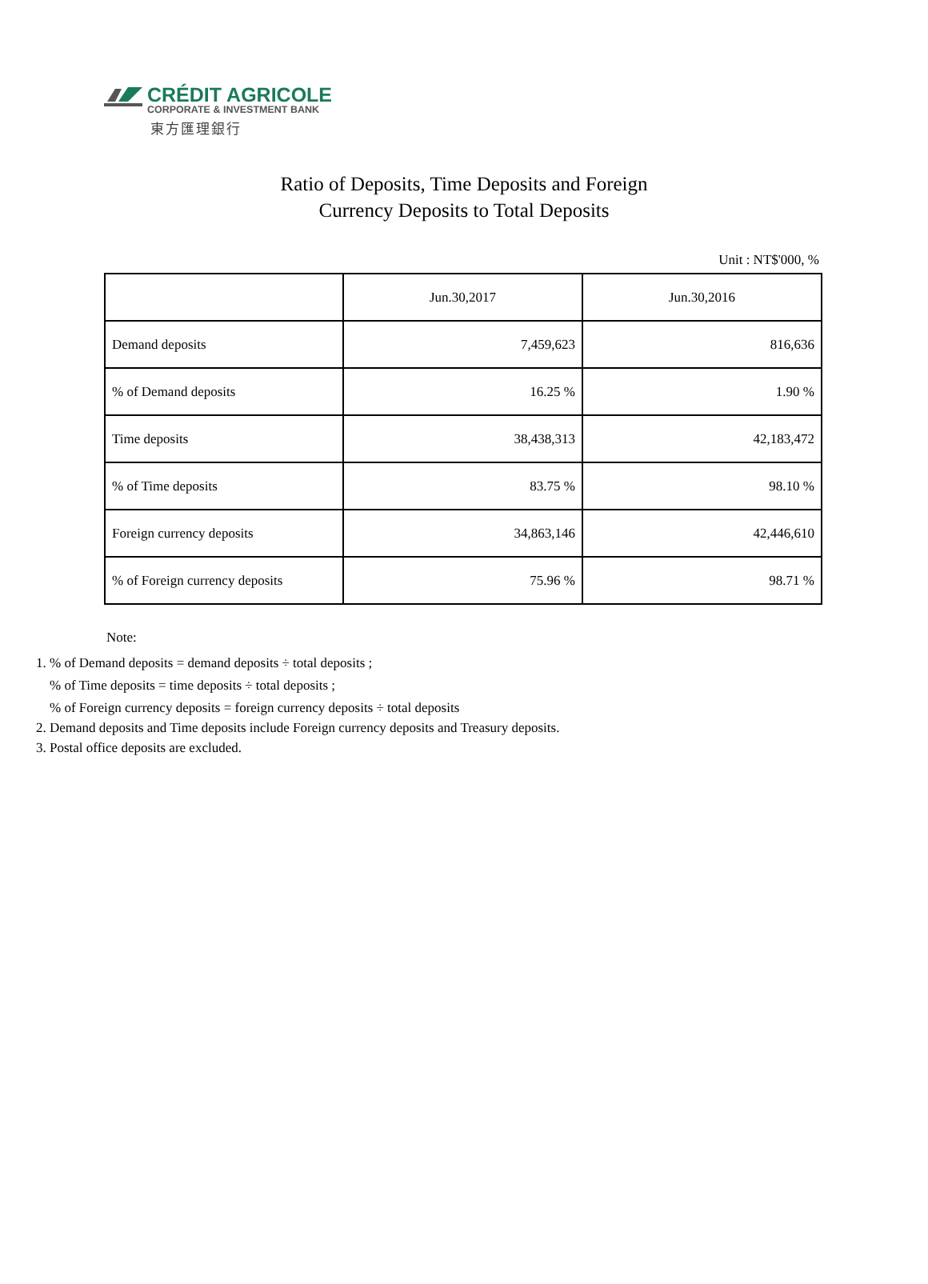CRÉDIT AGRICOLE
CORPORATE & INVESTMENT BANK
東方匯理銀行
Ratio of Deposits, Time Deposits and Foreign
Currency Deposits to Total Deposits
Unit : NT$'000, %
| | Jun.30,2017 | Jun.30,2016 |
| Demand deposits | 7,459,623 | 816,636 |
| % of Demand deposits | 16.25 % | 1.90 % |
| Time deposits | 38,438,313 | 42,183,472 |
| % of Time deposits | 83.75 % | 98.10 % |
| Foreign currency deposits | 34,863,146 | 42,446,610 |
| % of Foreign currency deposits | 75.96 % | 98.71 % |
Note:
1. % of Demand deposits = demand deposits ÷ total deposits ;
% of Time deposits = time deposits ÷ total deposits ;
% of Foreign currency deposits = foreign currency deposits ÷ total deposits
2. Demand deposits and Time deposits include Foreign currency deposits and Treasury deposits.
3. Postal office deposits are excluded.